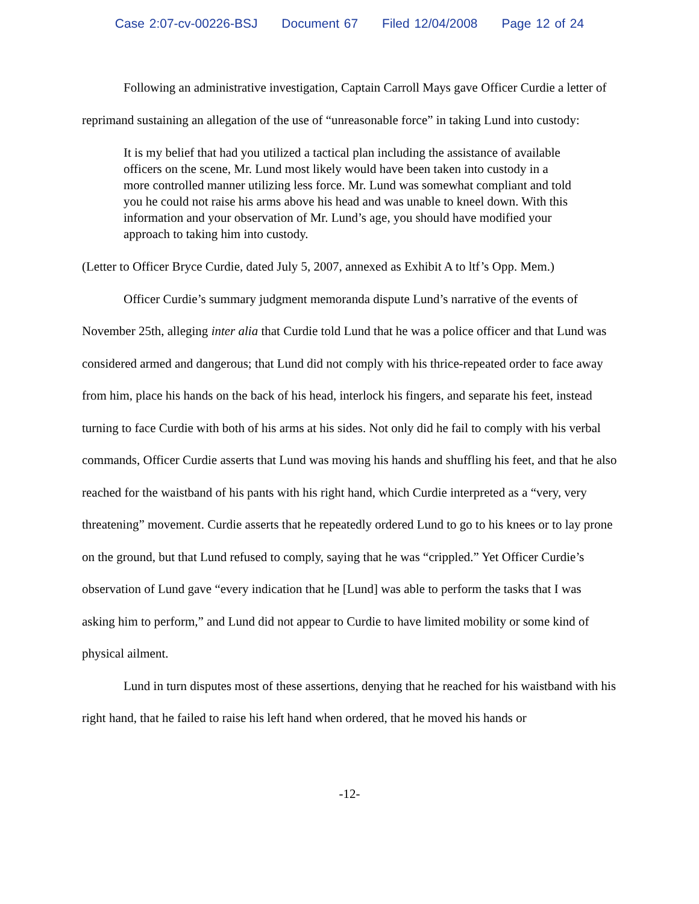Case 2:07-cv-00226-BSJ Document 67 Filed 12/04/2008 Page 12 of 24
Following an administrative investigation, Captain Carroll Mays gave Officer Curdie a letter of reprimand sustaining an allegation of the use of “unreasonable force” in taking Lund into custody:
It is my belief that had you utilized a tactical plan including the assistance of available officers on the scene, Mr. Lund most likely would have been taken into custody in a more controlled manner utilizing less force. Mr. Lund was somewhat compliant and told you he could not raise his arms above his head and was unable to kneel down. With this information and your observation of Mr. Lund’s age, you should have modified your approach to taking him into custody.
(Letter to Officer Bryce Curdie, dated July 5, 2007, annexed as Exhibit A to ltf’s Opp. Mem.)
Officer Curdie’s summary judgment memoranda dispute Lund’s narrative of the events of November 25th, alleging inter alia that Curdie told Lund that he was a police officer and that Lund was considered armed and dangerous; that Lund did not comply with his thrice-repeated order to face away from him, place his hands on the back of his head, interlock his fingers, and separate his feet, instead turning to face Curdie with both of his arms at his sides. Not only did he fail to comply with his verbal commands, Officer Curdie asserts that Lund was moving his hands and shuffling his feet, and that he also reached for the waistband of his pants with his right hand, which Curdie interpreted as a “very, very threatening” movement. Curdie asserts that he repeatedly ordered Lund to go to his knees or to lay prone on the ground, but that Lund refused to comply, saying that he was “crippled.” Yet Officer Curdie’s observation of Lund gave “every indication that he [Lund] was able to perform the tasks that I was asking him to perform,” and Lund did not appear to Curdie to have limited mobility or some kind of physical ailment.
Lund in turn disputes most of these assertions, denying that he reached for his waistband with his right hand, that he failed to raise his left hand when ordered, that he moved his hands or
-12-